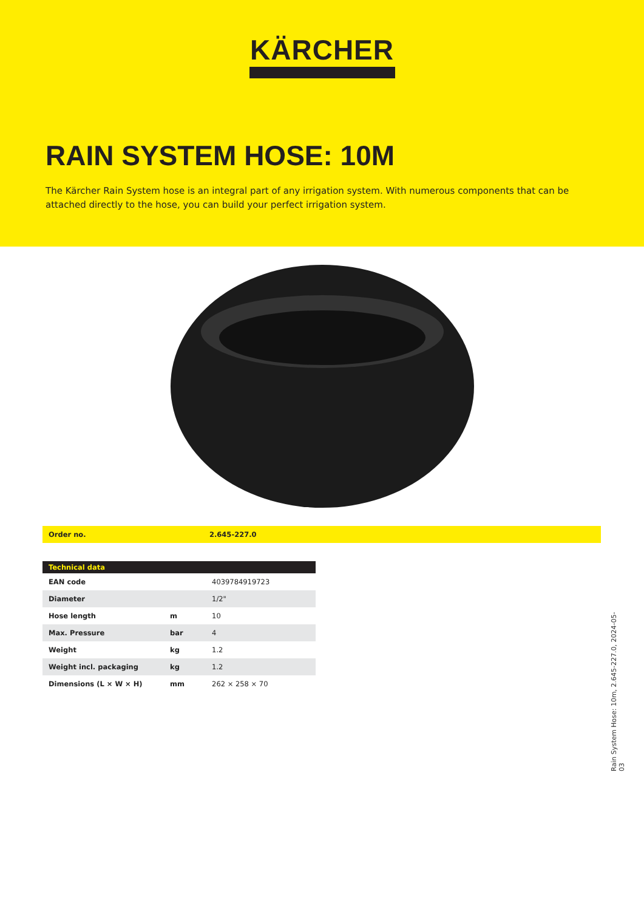KÄRCHER
RAIN SYSTEM HOSE: 10M
The Kärcher Rain System hose is an integral part of any irrigation system. With numerous components that can be attached directly to the hose, you can build your perfect irrigation system.
| Order no. | 2.645-227.0 |
| Technical data | | |
| --- | --- | --- |
| EAN code | | 4039784919723 |
| Diameter | | 1/2" |
| Hose length | m | 10 |
| Max. Pressure | bar | 4 |
| Weight | kg | 1.2 |
| Weight incl. packaging | kg | 1.2 |
| Dimensions (L × W × H) | mm | 262 × 258 × 70 |
Rain System Hose: 10m, 2.645-227.0, 2024-05-03